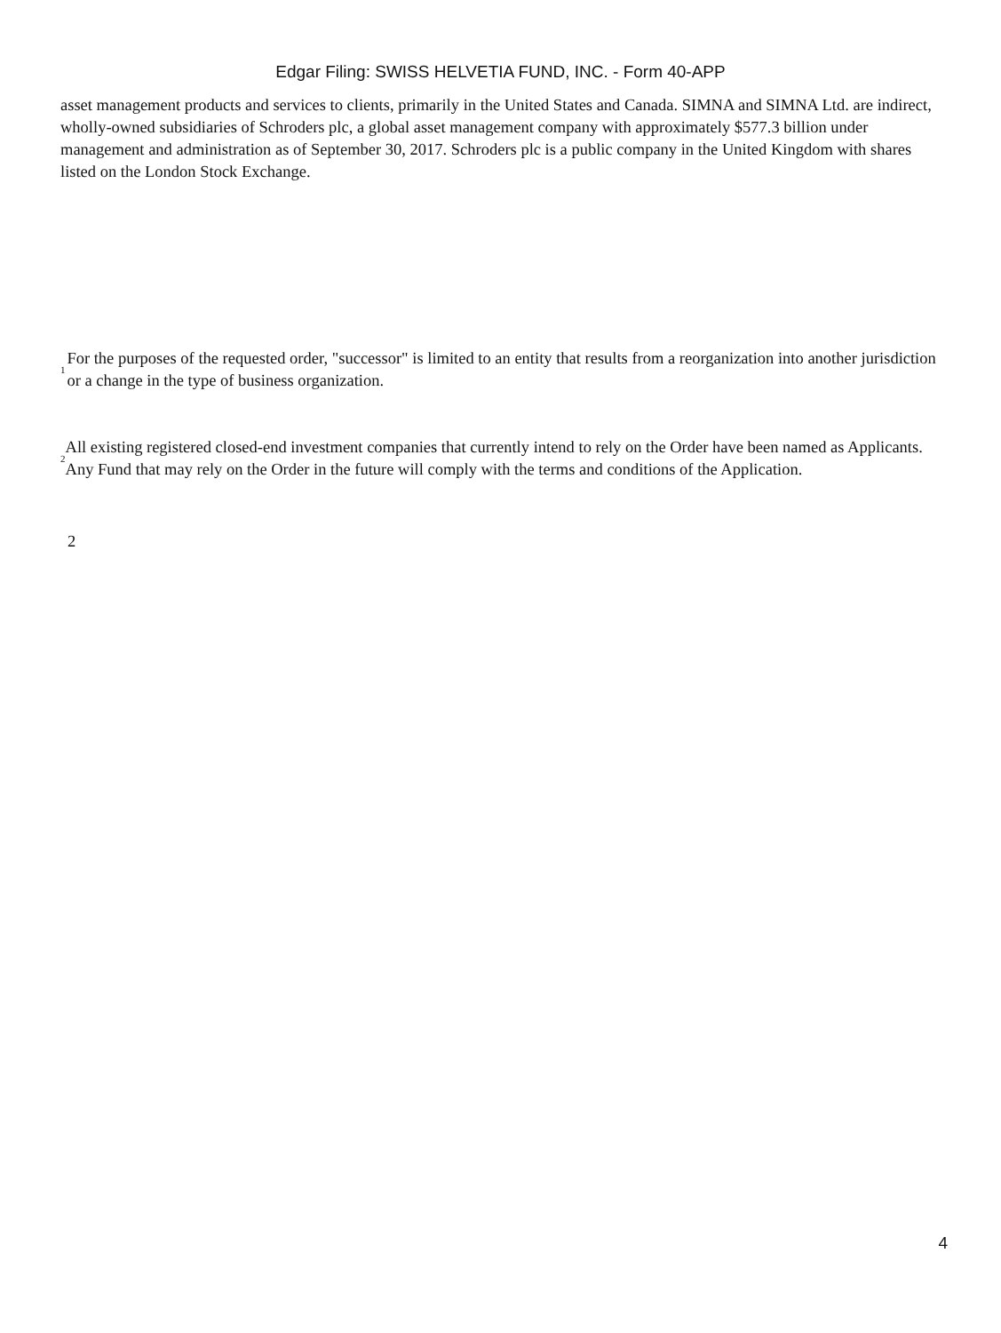Edgar Filing: SWISS HELVETIA FUND, INC. - Form 40-APP
asset management products and services to clients, primarily in the United States and Canada. SIMNA and SIMNA Ltd. are indirect, wholly-owned subsidiaries of Schroders plc, a global asset management company with approximately $577.3 billion under management and administration as of September 30, 2017. Schroders plc is a public company in the United Kingdom with shares listed on the London Stock Exchange.
1 For the purposes of the requested order, "successor" is limited to an entity that results from a reorganization into another jurisdiction or a change in the type of business organization.
2 All existing registered closed-end investment companies that currently intend to rely on the Order have been named as Applicants. Any Fund that may rely on the Order in the future will comply with the terms and conditions of the Application.
2
4